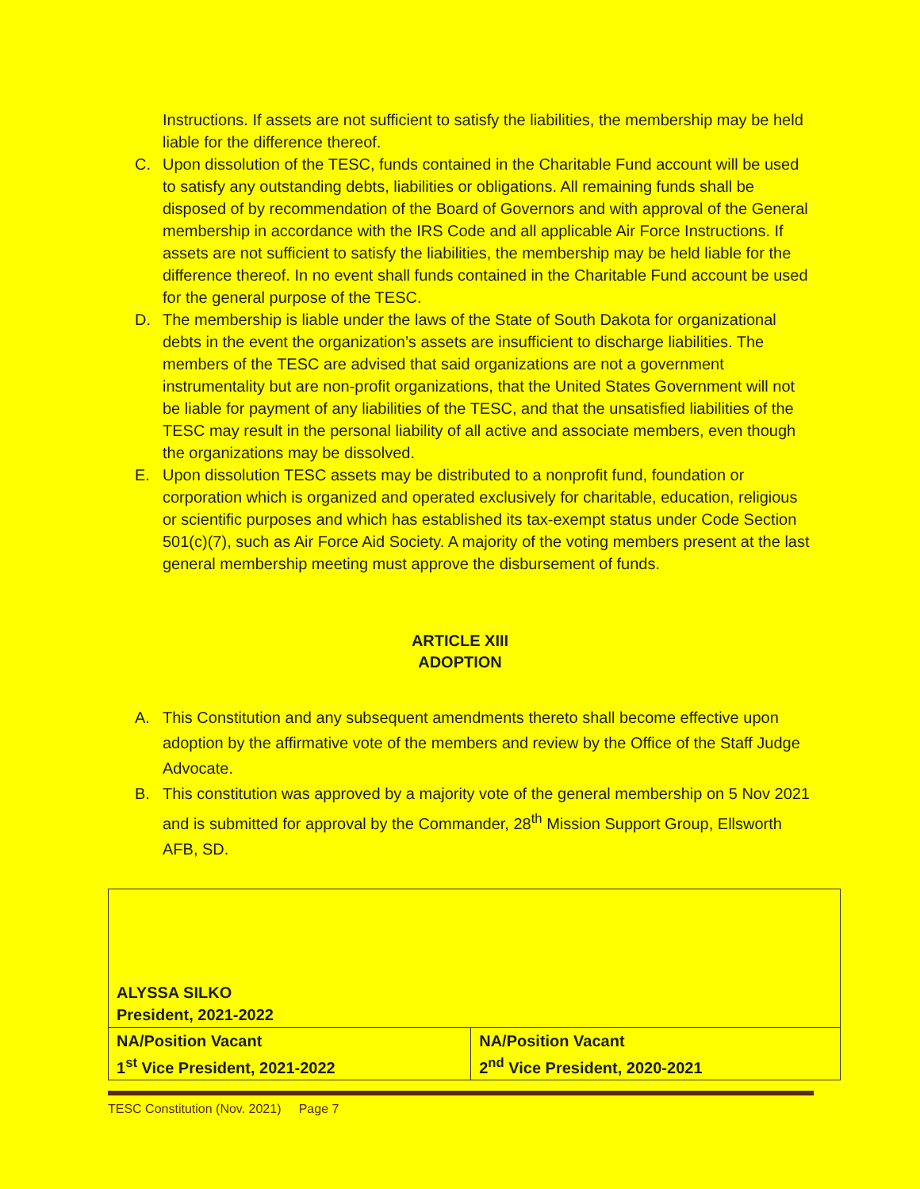Instructions. If assets are not sufficient to satisfy the liabilities, the membership may be held liable for the difference thereof.
C. Upon dissolution of the TESC, funds contained in the Charitable Fund account will be used to satisfy any outstanding debts, liabilities or obligations. All remaining funds shall be disposed of by recommendation of the Board of Governors and with approval of the General membership in accordance with the IRS Code and all applicable Air Force Instructions. If assets are not sufficient to satisfy the liabilities, the membership may be held liable for the difference thereof. In no event shall funds contained in the Charitable Fund account be used for the general purpose of the TESC.
D. The membership is liable under the laws of the State of South Dakota for organizational debts in the event the organization’s assets are insufficient to discharge liabilities. The members of the TESC are advised that said organizations are not a government instrumentality but are non-profit organizations, that the United States Government will not be liable for payment of any liabilities of the TESC, and that the unsatisfied liabilities of the TESC may result in the personal liability of all active and associate members, even though the organizations may be dissolved.
E. Upon dissolution TESC assets may be distributed to a nonprofit fund, foundation or corporation which is organized and operated exclusively for charitable, education, religious or scientific purposes and which has established its tax-exempt status under Code Section 501(c)(7), such as Air Force Aid Society. A majority of the voting members present at the last general membership meeting must approve the disbursement of funds.
ARTICLE XIII
ADOPTION
A. This Constitution and any subsequent amendments thereto shall become effective upon adoption by the affirmative vote of the members and review by the Office of the Staff Judge Advocate.
B. This constitution was approved by a majority vote of the general membership on 5 Nov 2021 and is submitted for approval by the Commander, 28<sup>th</sup> Mission Support Group, Ellsworth AFB, SD.
| ALYSSA SILKO President, 2021-2022 | |
| NA/Position Vacant 1<sup>st</sup> Vice President, 2021-2022 | NA/Position Vacant 2<sup>nd</sup> Vice President, 2020-2021 |
TESC Constitution (Nov. 2021) Page 7